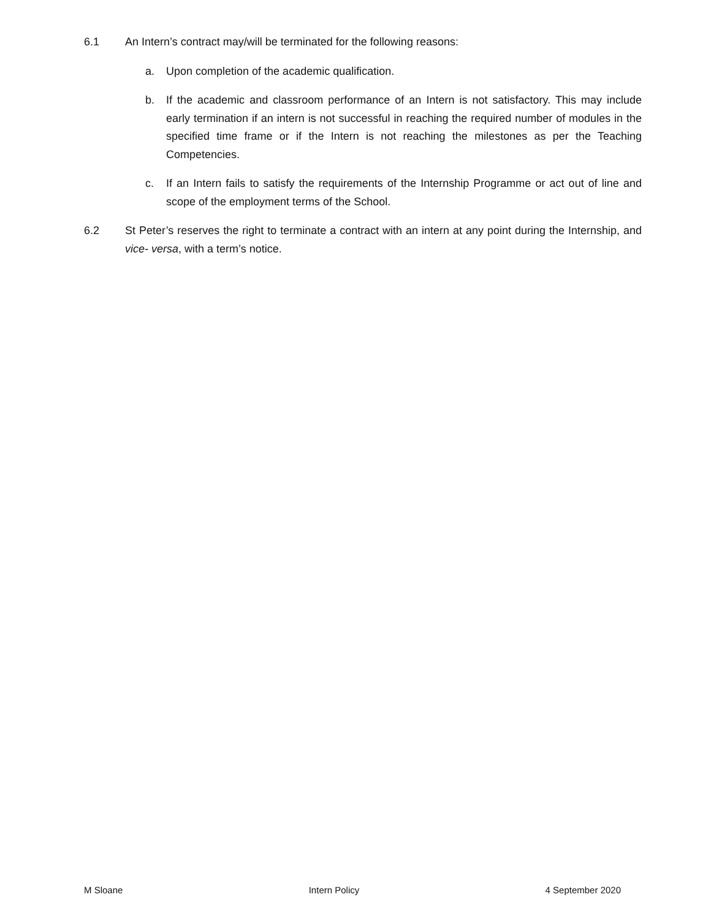6.1 An Intern’s contract may/will be terminated for the following reasons:
a. Upon completion of the academic qualification.
b. If the academic and classroom performance of an Intern is not satisfactory. This may include early termination if an intern is not successful in reaching the required number of modules in the specified time frame or if the Intern is not reaching the milestones as per the Teaching Competencies.
c. If an Intern fails to satisfy the requirements of the Internship Programme or act out of line and scope of the employment terms of the School.
6.2 St Peter’s reserves the right to terminate a contract with an intern at any point during the Internship, and vice- versa, with a term’s notice.
M Sloane Intern Policy 4 September 2020